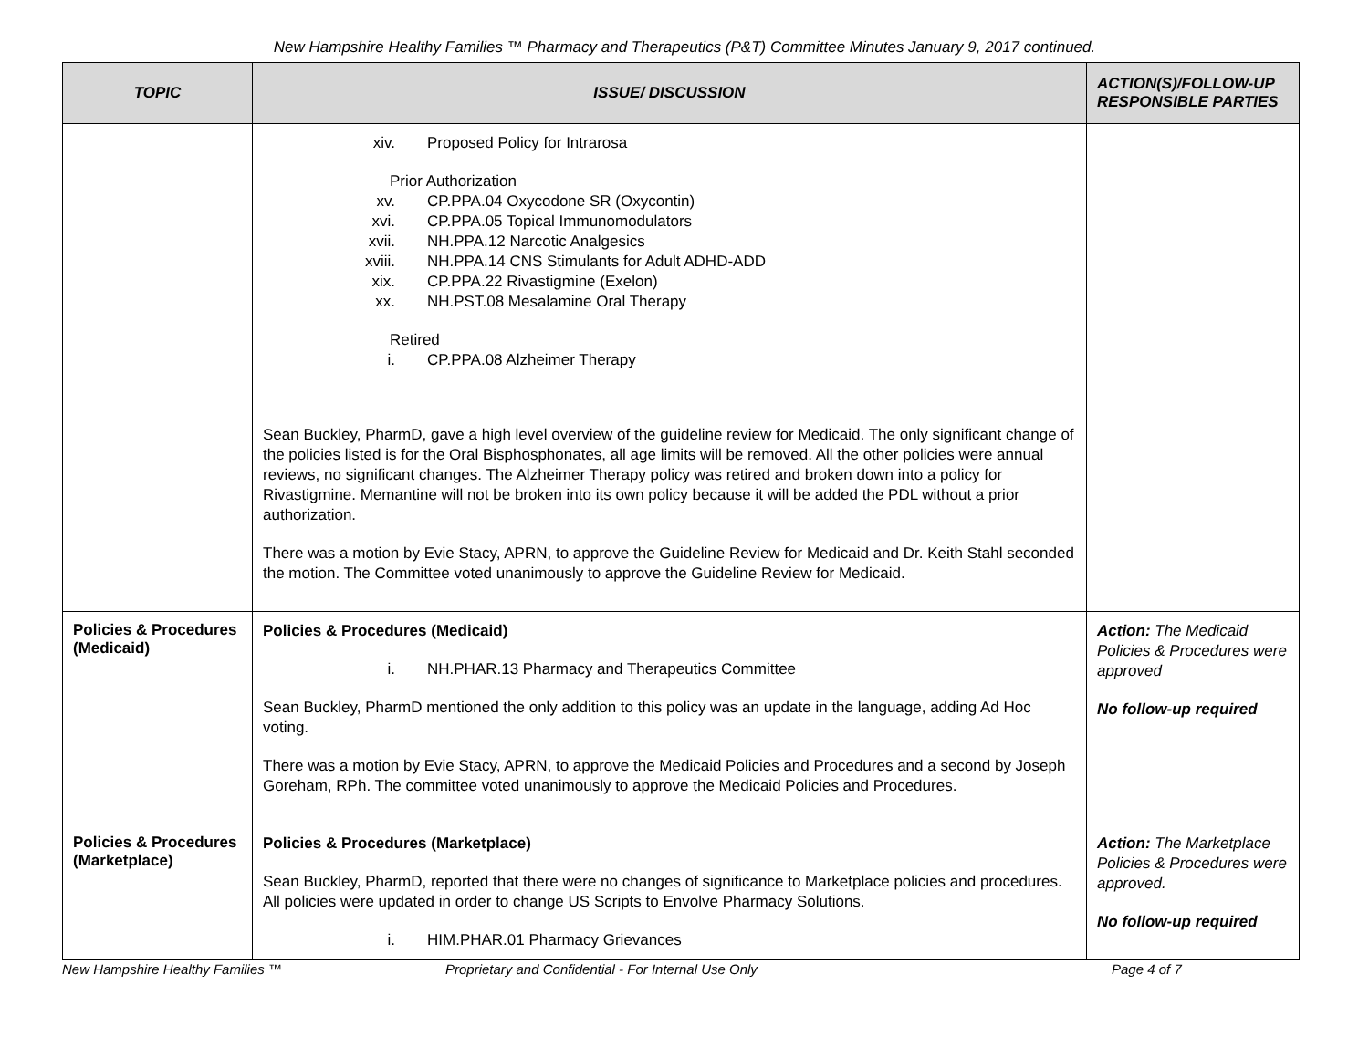New Hampshire Healthy Families ™ Pharmacy and Therapeutics (P&T) Committee Minutes January 9, 2017 continued.
| TOPIC | ISSUE/ DISCUSSION | ACTION(S)/FOLLOW-UP RESPONSIBLE PARTIES |
| --- | --- | --- |
| | xiv. Proposed Policy for Intrarosa Prior Authorization xv. CP.PPA.04 Oxycodone SR (Oxycontin) xvi. CP.PPA.05 Topical Immunomodulators xvii. NH.PPA.12 Narcotic Analgesics xviii. NH.PPA.14 CNS Stimulants for Adult ADHD-ADD xix. CP.PPA.22 Rivastigmine (Exelon) xx. NH.PST.08 Mesalamine Oral Therapy Retired i. CP.PPA.08 Alzheimer Therapy Sean Buckley, PharmD, gave a high level overview of the guideline review for Medicaid. The only significant change of the policies listed is for the Oral Bisphosphonates, all age limits will be removed. All the other policies were annual reviews, no significant changes. The Alzheimer Therapy policy was retired and broken down into a policy for Rivastigmine. Memantine will not be broken into its own policy because it will be added the PDL without a prior authorization. There was a motion by Evie Stacy, APRN, to approve the Guideline Review for Medicaid and Dr. Keith Stahl seconded the motion. The Committee voted unanimously to approve the Guideline Review for Medicaid. | |
| Policies & Procedures (Medicaid) | Policies & Procedures (Medicaid) i. NH.PHAR.13 Pharmacy and Therapeutics Committee Sean Buckley, PharmD mentioned the only addition to this policy was an update in the language, adding Ad Hoc voting. There was a motion by Evie Stacy, APRN, to approve the Medicaid Policies and Procedures and a second by Joseph Goreham, RPh. The committee voted unanimously to approve the Medicaid Policies and Procedures. | Action: The Medicaid Policies & Procedures were approved No follow-up required |
| Policies & Procedures (Marketplace) | Policies & Procedures (Marketplace) Sean Buckley, PharmD, reported that there were no changes of significance to Marketplace policies and procedures. All policies were updated in order to change US Scripts to Envolve Pharmacy Solutions. i. HIM.PHAR.01 Pharmacy Grievances | Action: The Marketplace Policies & Procedures were approved. No follow-up required |
New Hampshire Healthy Families ™ Proprietary and Confidential - For Internal Use Only Page 4 of 7